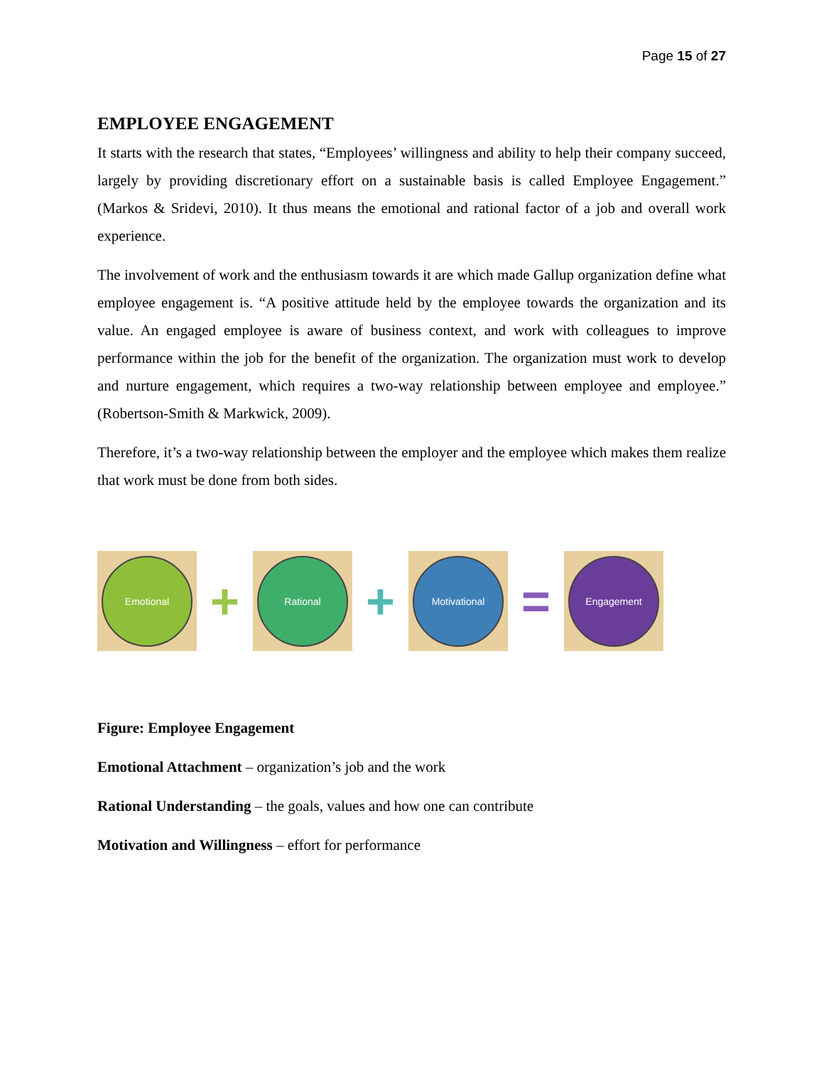Page 15 of 27
EMPLOYEE ENGAGEMENT
It starts with the research that states, “Employees’ willingness and ability to help their company succeed, largely by providing discretionary effort on a sustainable basis is called Employee Engagement.” (Markos & Sridevi, 2010). It thus means the emotional and rational factor of a job and overall work experience.
The involvement of work and the enthusiasm towards it are which made Gallup organization define what employee engagement is. “A positive attitude held by the employee towards the organization and its value. An engaged employee is aware of business context, and work with colleagues to improve performance within the job for the benefit of the organization. The organization must work to develop and nurture engagement, which requires a two-way relationship between employee and employee.” (Robertson-Smith & Markwick, 2009).
Therefore, it’s a two-way relationship between the employer and the employee which makes them realize that work must be done from both sides.
Emotional
+
Rational
+
Motivational
=
Engagement
Figure: Employee Engagement
Emotional Attachment – organization’s job and the work
Rational Understanding – the goals, values and how one can contribute
Motivation and Willingness – effort for performance